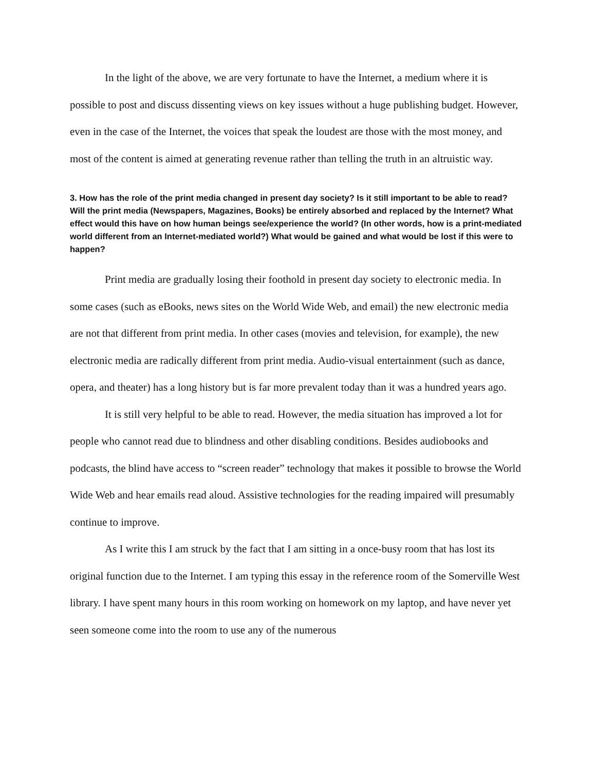In the light of the above, we are very fortunate to have the Internet, a medium where it is possible to post and discuss dissenting views on key issues without a huge publishing budget. However, even in the case of the Internet, the voices that speak the loudest are those with the most money, and most of the content is aimed at generating revenue rather than telling the truth in an altruistic way.
3. How has the role of the print media changed in present day society? Is it still important to be able to read? Will the print media (Newspapers, Magazines, Books) be entirely absorbed and replaced by the Internet? What effect would this have on how human beings see/experience the world? (In other words, how is a print-mediated world different from an Internet-mediated world?) What would be gained and what would be lost if this were to happen?
Print media are gradually losing their foothold in present day society to electronic media. In some cases (such as eBooks, news sites on the World Wide Web, and email) the new electronic media are not that different from print media. In other cases (movies and television, for example), the new electronic media are radically different from print media. Audio-visual entertainment (such as dance, opera, and theater) has a long history but is far more prevalent today than it was a hundred years ago.
It is still very helpful to be able to read. However, the media situation has improved a lot for people who cannot read due to blindness and other disabling conditions. Besides audiobooks and podcasts, the blind have access to “screen reader” technology that makes it possible to browse the World Wide Web and hear emails read aloud. Assistive technologies for the reading impaired will presumably continue to improve.
As I write this I am struck by the fact that I am sitting in a once-busy room that has lost its original function due to the Internet. I am typing this essay in the reference room of the Somerville West library. I have spent many hours in this room working on homework on my laptop, and have never yet seen someone come into the room to use any of the numerous